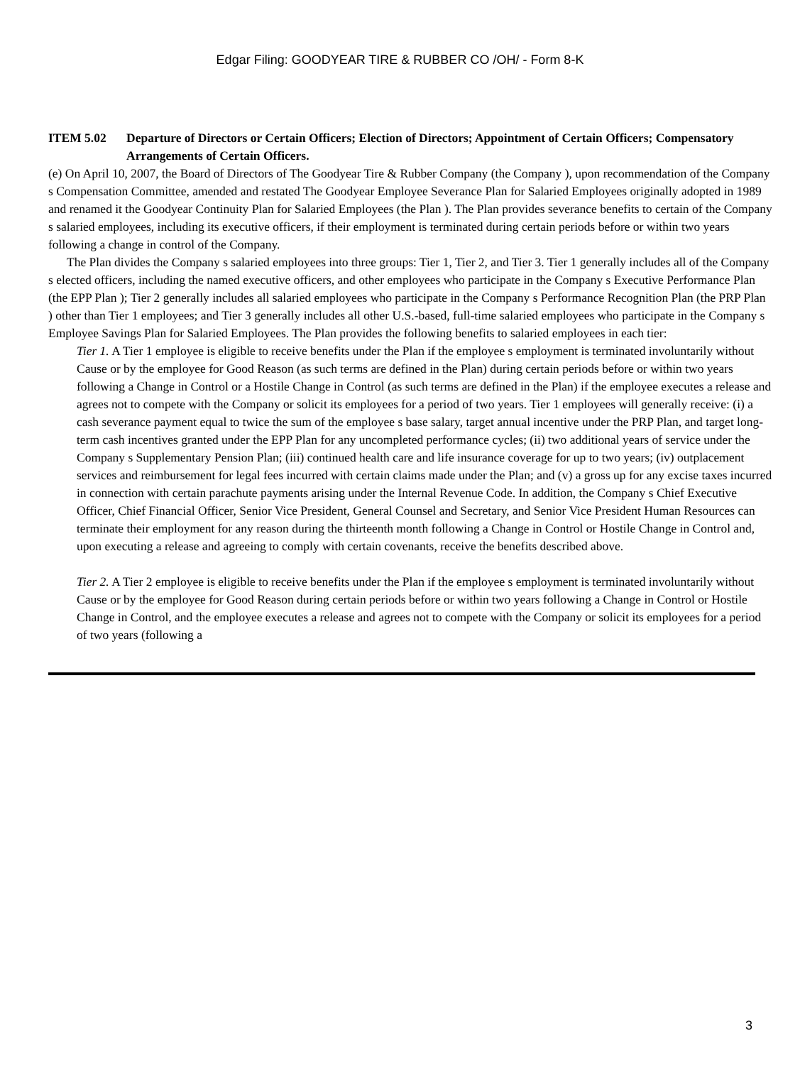Edgar Filing: GOODYEAR TIRE & RUBBER CO /OH/ - Form 8-K
ITEM 5.02 Departure of Directors or Certain Officers; Election of Directors; Appointment of Certain Officers; Compensatory Arrangements of Certain Officers.
(e) On April 10, 2007, the Board of Directors of The Goodyear Tire & Rubber Company (the Company ), upon recommendation of the Company s Compensation Committee, amended and restated The Goodyear Employee Severance Plan for Salaried Employees originally adopted in 1989 and renamed it the Goodyear Continuity Plan for Salaried Employees (the Plan ). The Plan provides severance benefits to certain of the Company s salaried employees, including its executive officers, if their employment is terminated during certain periods before or within two years following a change in control of the Company.
The Plan divides the Company s salaried employees into three groups: Tier 1, Tier 2, and Tier 3. Tier 1 generally includes all of the Company s elected officers, including the named executive officers, and other employees who participate in the Company s Executive Performance Plan (the EPP Plan ); Tier 2 generally includes all salaried employees who participate in the Company s Performance Recognition Plan (the PRP Plan ) other than Tier 1 employees; and Tier 3 generally includes all other U.S.-based, full-time salaried employees who participate in the Company s Employee Savings Plan for Salaried Employees. The Plan provides the following benefits to salaried employees in each tier:
Tier 1. A Tier 1 employee is eligible to receive benefits under the Plan if the employee s employment is terminated involuntarily without Cause or by the employee for Good Reason (as such terms are defined in the Plan) during certain periods before or within two years following a Change in Control or a Hostile Change in Control (as such terms are defined in the Plan) if the employee executes a release and agrees not to compete with the Company or solicit its employees for a period of two years. Tier 1 employees will generally receive: (i) a cash severance payment equal to twice the sum of the employee s base salary, target annual incentive under the PRP Plan, and target long-term cash incentives granted under the EPP Plan for any uncompleted performance cycles; (ii) two additional years of service under the Company s Supplementary Pension Plan; (iii) continued health care and life insurance coverage for up to two years; (iv) outplacement services and reimbursement for legal fees incurred with certain claims made under the Plan; and (v) a gross up for any excise taxes incurred in connection with certain parachute payments arising under the Internal Revenue Code. In addition, the Company s Chief Executive Officer, Chief Financial Officer, Senior Vice President, General Counsel and Secretary, and Senior Vice President Human Resources can terminate their employment for any reason during the thirteenth month following a Change in Control or Hostile Change in Control and, upon executing a release and agreeing to comply with certain covenants, receive the benefits described above.
Tier 2. A Tier 2 employee is eligible to receive benefits under the Plan if the employee s employment is terminated involuntarily without Cause or by the employee for Good Reason during certain periods before or within two years following a Change in Control or Hostile Change in Control, and the employee executes a release and agrees not to compete with the Company or solicit its employees for a period of two years (following a
3